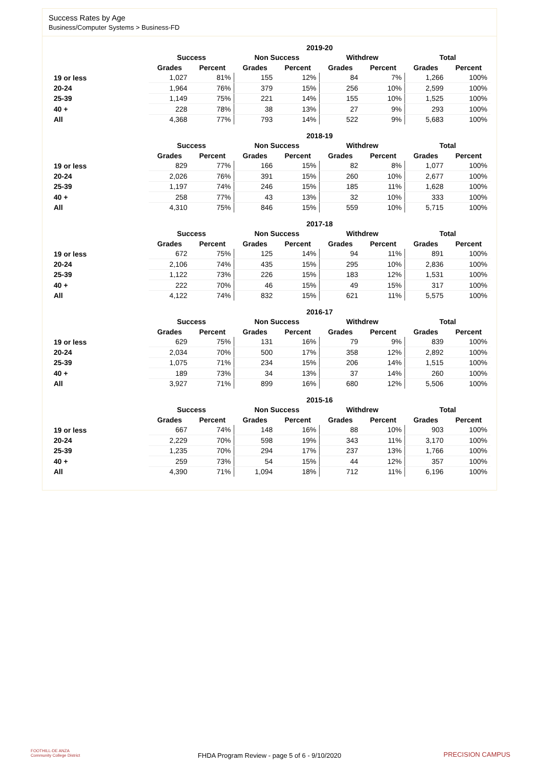Success Rates by Age
Business/Computer Systems > Business-FD
| | 2019-20 | | | | | | | |
| --- | --- | --- | --- | --- | --- | --- | --- | --- |
| | Success | | Non Success | | Withdrew | | Total | |
| | Grades | Percent | Grades | Percent | Grades | Percent | Grades | Percent |
| 19 or less | 1,027 | 81% | 155 | 12% | 84 | 7% | 1,266 | 100% |
| 20-24 | 1,964 | 76% | 379 | 15% | 256 | 10% | 2,599 | 100% |
| 25-39 | 1,149 | 75% | 221 | 14% | 155 | 10% | 1,525 | 100% |
| 40 + | 228 | 78% | 38 | 13% | 27 | 9% | 293 | 100% |
| All | 4,368 | 77% | 793 | 14% | 522 | 9% | 5,683 | 100% |
| | 2018-19 | | | | | | | |
| --- | --- | --- | --- | --- | --- | --- | --- | --- |
| | Success | | Non Success | | Withdrew | | Total | |
| | Grades | Percent | Grades | Percent | Grades | Percent | Grades | Percent |
| 19 or less | 829 | 77% | 166 | 15% | 82 | 8% | 1,077 | 100% |
| 20-24 | 2,026 | 76% | 391 | 15% | 260 | 10% | 2,677 | 100% |
| 25-39 | 1,197 | 74% | 246 | 15% | 185 | 11% | 1,628 | 100% |
| 40 + | 258 | 77% | 43 | 13% | 32 | 10% | 333 | 100% |
| All | 4,310 | 75% | 846 | 15% | 559 | 10% | 5,715 | 100% |
| | 2017-18 | | | | | | | |
| --- | --- | --- | --- | --- | --- | --- | --- | --- |
| | Success | | Non Success | | Withdrew | | Total | |
| | Grades | Percent | Grades | Percent | Grades | Percent | Grades | Percent |
| 19 or less | 672 | 75% | 125 | 14% | 94 | 11% | 891 | 100% |
| 20-24 | 2,106 | 74% | 435 | 15% | 295 | 10% | 2,836 | 100% |
| 25-39 | 1,122 | 73% | 226 | 15% | 183 | 12% | 1,531 | 100% |
| 40 + | 222 | 70% | 46 | 15% | 49 | 15% | 317 | 100% |
| All | 4,122 | 74% | 832 | 15% | 621 | 11% | 5,575 | 100% |
| | 2016-17 | | | | | | | |
| --- | --- | --- | --- | --- | --- | --- | --- | --- |
| | Success | | Non Success | | Withdrew | | Total | |
| | Grades | Percent | Grades | Percent | Grades | Percent | Grades | Percent |
| 19 or less | 629 | 75% | 131 | 16% | 79 | 9% | 839 | 100% |
| 20-24 | 2,034 | 70% | 500 | 17% | 358 | 12% | 2,892 | 100% |
| 25-39 | 1,075 | 71% | 234 | 15% | 206 | 14% | 1,515 | 100% |
| 40 + | 189 | 73% | 34 | 13% | 37 | 14% | 260 | 100% |
| All | 3,927 | 71% | 899 | 16% | 680 | 12% | 5,506 | 100% |
| | 2015-16 | | | | | | | |
| --- | --- | --- | --- | --- | --- | --- | --- | --- |
| | Success | | Non Success | | Withdrew | | Total | |
| | Grades | Percent | Grades | Percent | Grades | Percent | Grades | Percent |
| 19 or less | 667 | 74% | 148 | 16% | 88 | 10% | 903 | 100% |
| 20-24 | 2,229 | 70% | 598 | 19% | 343 | 11% | 3,170 | 100% |
| 25-39 | 1,235 | 70% | 294 | 17% | 237 | 13% | 1,766 | 100% |
| 40 + | 259 | 73% | 54 | 15% | 44 | 12% | 357 | 100% |
| All | 4,390 | 71% | 1,094 | 18% | 712 | 11% | 6,196 | 100% |
FOOTHILL-DE ANZA
Community College District
FHDA Program Review - page 5 of 6 - 9/10/2020 PRECISION CAMPUS